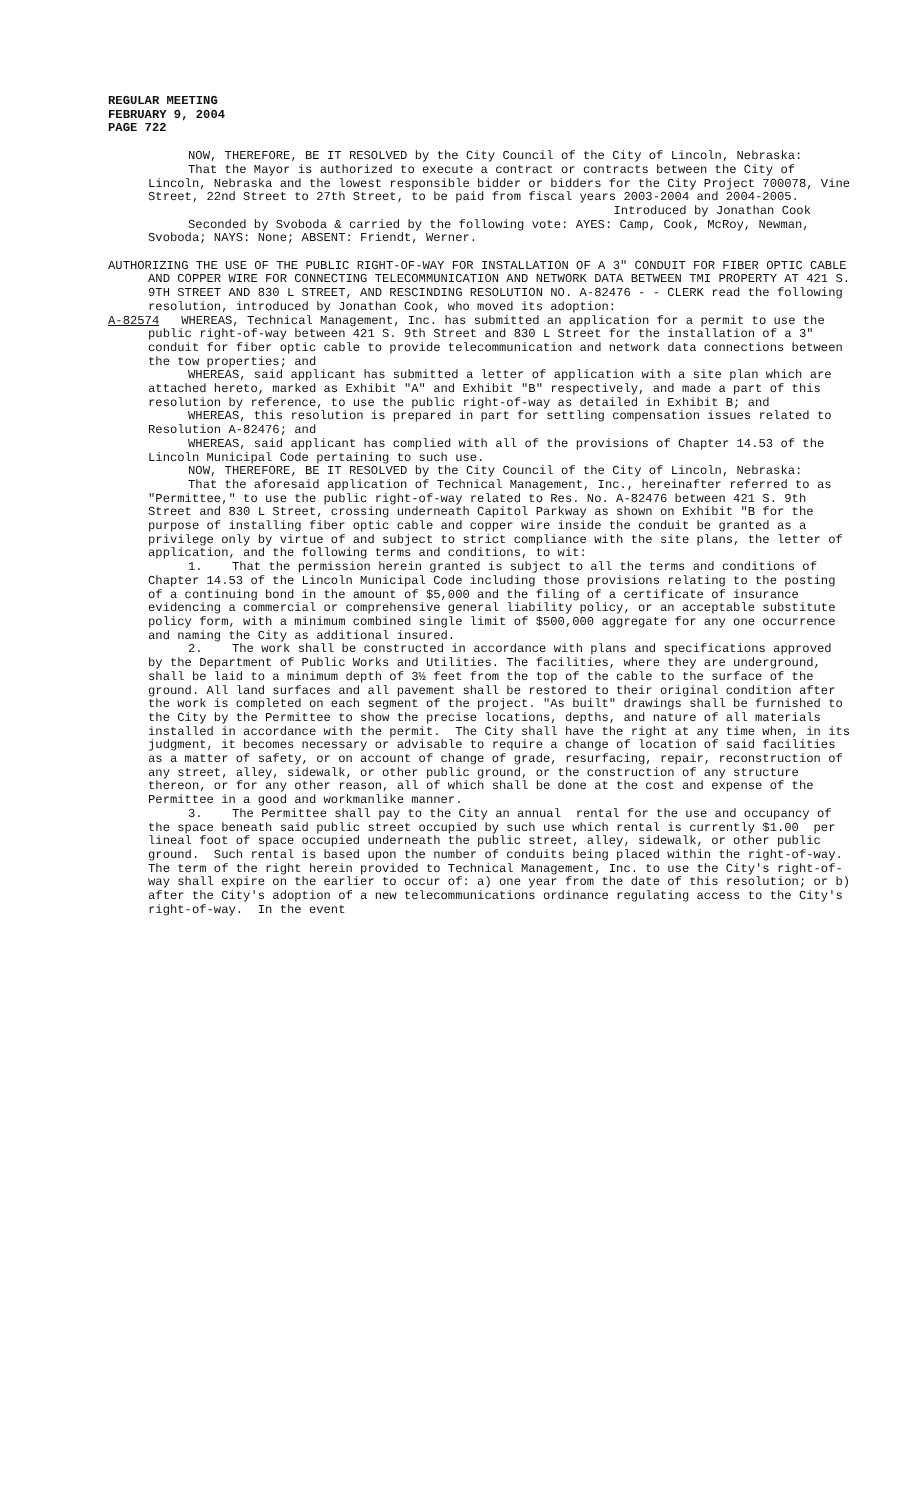REGULAR MEETING
FEBRUARY 9, 2004
PAGE 722
NOW, THEREFORE, BE IT RESOLVED by the City Council of the City of Lincoln, Nebraska:
That the Mayor is authorized to execute a contract or contracts between the City of Lincoln, Nebraska and the lowest responsible bidder or bidders for the City Project 700078, Vine Street, 22nd Street to 27th Street, to be paid from fiscal years 2003-2004 and 2004-2005.
Introduced by Jonathan Cook
Seconded by Svoboda & carried by the following vote: AYES: Camp, Cook, McRoy, Newman, Svoboda; NAYS: None; ABSENT: Friendt, Werner.
AUTHORIZING THE USE OF THE PUBLIC RIGHT-OF-WAY FOR INSTALLATION OF A 3" CONDUIT FOR FIBER OPTIC CABLE AND COPPER WIRE FOR CONNECTING TELECOMMUNICATION AND NETWORK DATA BETWEEN TMI PROPERTY AT 421 S. 9TH STREET AND 830 L STREET, AND RESCINDING RESOLUTION NO. A-82476 - - CLERK read the following resolution, introduced by Jonathan Cook, who moved its adoption:
A-82574 WHEREAS, Technical Management, Inc. has submitted an application for a permit to use the public right-of-way between 421 S. 9th Street and 830 L Street for the installation of a 3" conduit for fiber optic cable to provide telecommunication and network data connections between the tow properties; and
WHEREAS, said applicant has submitted a letter of application with a site plan which are attached hereto, marked as Exhibit "A" and Exhibit "B" respectively, and made a part of this resolution by reference, to use the public right-of-way as detailed in Exhibit B; and
WHEREAS, this resolution is prepared in part for settling compensation issues related to Resolution A-82476; and
WHEREAS, said applicant has complied with all of the provisions of Chapter 14.53 of the Lincoln Municipal Code pertaining to such use.
NOW, THEREFORE, BE IT RESOLVED by the City Council of the City of Lincoln, Nebraska:
That the aforesaid application of Technical Management, Inc., hereinafter referred to as "Permittee," to use the public right-of-way related to Res. No. A-82476 between 421 S. 9th Street and 830 L Street, crossing underneath Capitol Parkway as shown on Exhibit "B for the purpose of installing fiber optic cable and copper wire inside the conduit be granted as a privilege only by virtue of and subject to strict compliance with the site plans, the letter of application, and the following terms and conditions, to wit:
1. That the permission herein granted is subject to all the terms and conditions of Chapter 14.53 of the Lincoln Municipal Code including those provisions relating to the posting of a continuing bond in the amount of $5,000 and the filing of a certificate of insurance evidencing a commercial or comprehensive general liability policy, or an acceptable substitute policy form, with a minimum combined single limit of $500,000 aggregate for any one occurrence and naming the City as additional insured.
2. The work shall be constructed in accordance with plans and specifications approved by the Department of Public Works and Utilities. The facilities, where they are underground, shall be laid to a minimum depth of 3½ feet from the top of the cable to the surface of the ground. All land surfaces and all pavement shall be restored to their original condition after the work is completed on each segment of the project. "As built" drawings shall be furnished to the City by the Permittee to show the precise locations, depths, and nature of all materials installed in accordance with the permit. The City shall have the right at any time when, in its judgment, it becomes necessary or advisable to require a change of location of said facilities as a matter of safety, or on account of change of grade, resurfacing, repair, reconstruction of any street, alley, sidewalk, or other public ground, or the construction of any structure thereon, or for any other reason, all of which shall be done at the cost and expense of the Permittee in a good and workmanlike manner.
3. The Permittee shall pay to the City an annual rental for the use and occupancy of the space beneath said public street occupied by such use which rental is currently $1.00 per lineal foot of space occupied underneath the public street, alley, sidewalk, or other public ground. Such rental is based upon the number of conduits being placed within the right-of-way. The term of the right herein provided to Technical Management, Inc. to use the City's right-of-way shall expire on the earlier to occur of: a) one year from the date of this resolution; or b) after the City's adoption of a new telecommunications ordinance regulating access to the City's right-of-way. In the event